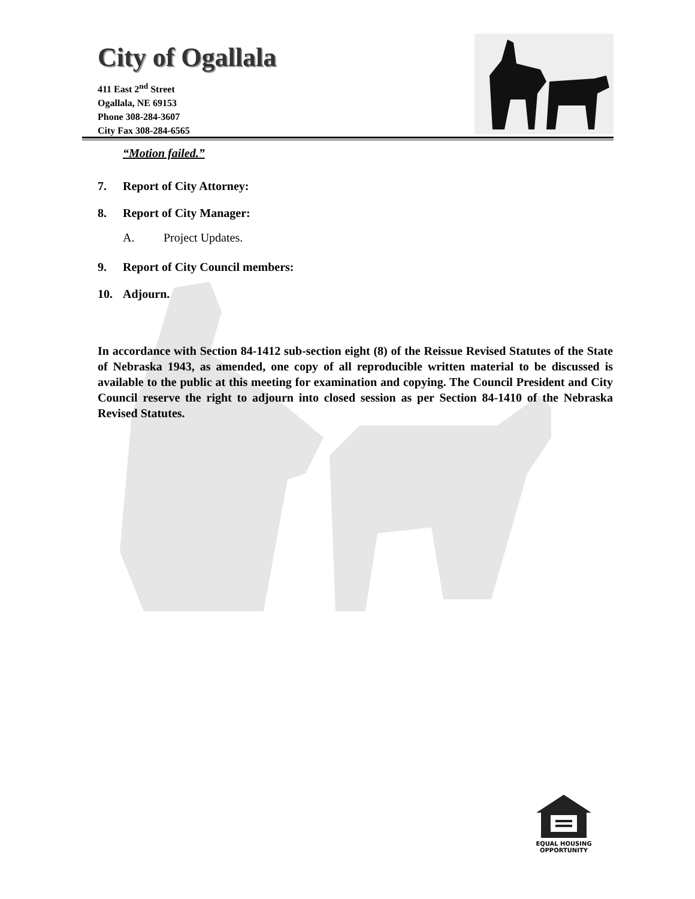City of Ogallala
411 East 2<sup>nd</sup> Street
Ogallala, NE 69153
Phone 308-284-3607
City Fax 308-284-6565
“Motion failed.”
7. Report of City Attorney:
8. Report of City Manager:
A. Project Updates.
9. Report of City Council members:
10. Adjourn.
In accordance with Section 84-1412 sub-section eight (8) of the Reissue Revised Statutes of the State of Nebraska 1943, as amended, one copy of all reproducible written material to be discussed is available to the public at this meeting for examination and copying. The Council President and City Council reserve the right to adjourn into closed session as per Section 84-1410 of the Nebraska Revised Statutes.
EQUAL HOUSING
OPPORTUNITY